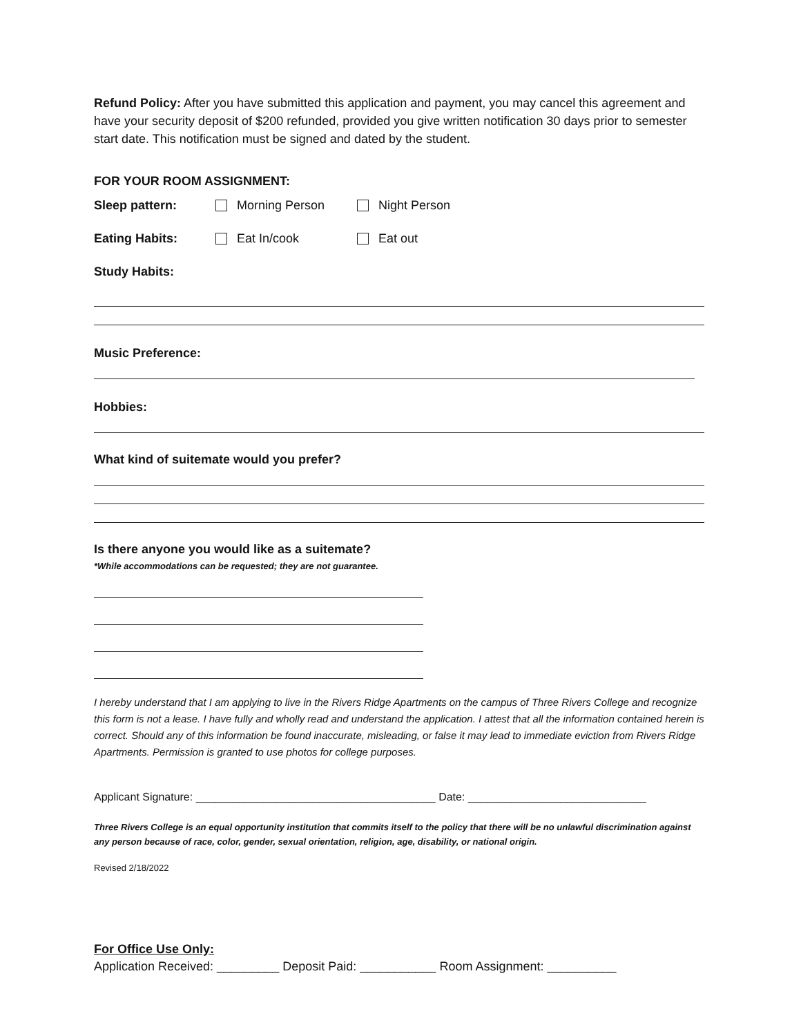Refund Policy: After you have submitted this application and payment, you may cancel this agreement and have your security deposit of $200 refunded, provided you give written notification 30 days prior to semester start date. This notification must be signed and dated by the student.
FOR YOUR ROOM ASSIGNMENT:
Sleep pattern: Morning Person Night Person
Eating Habits: Eat In/cook Eat out
Study Habits:
Music Preference:
Hobbies:
What kind of suitemate would you prefer?
Is there anyone you would like as a suitemate?
*While accommodations can be requested; they are not guarantee.
I hereby understand that I am applying to live in the Rivers Ridge Apartments on the campus of Three Rivers College and recognize this form is not a lease. I have fully and wholly read and understand the application. I attest that all the information contained herein is correct. Should any of this information be found inaccurate, misleading, or false it may lead to immediate eviction from Rivers Ridge Apartments. Permission is granted to use photos for college purposes.
Applicant Signature: _______________________________________ Date: _____________________________
Three Rivers College is an equal opportunity institution that commits itself to the policy that there will be no unlawful discrimination against any person because of race, color, gender, sexual orientation, religion, age, disability, or national origin.
Revised 2/18/2022
For Office Use Only:
Application Received: _________ Deposit Paid: ___________ Room Assignment: __________